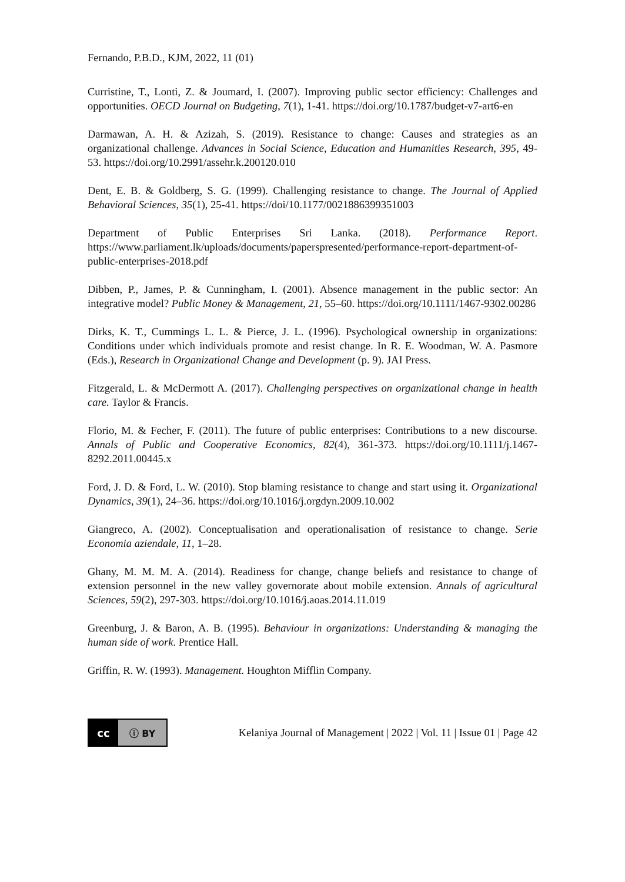Fernando, P.B.D., KJM, 2022, 11 (01)
Curristine, T., Lonti, Z. & Joumard, I. (2007). Improving public sector efficiency: Challenges and opportunities. OECD Journal on Budgeting, 7(1), 1-41. https://doi.org/10.1787/budget-v7-art6-en
Darmawan, A. H. & Azizah, S. (2019). Resistance to change: Causes and strategies as an organizational challenge. Advances in Social Science, Education and Humanities Research, 395, 49-53. https://doi.org/10.2991/assehr.k.200120.010
Dent, E. B. & Goldberg, S. G. (1999). Challenging resistance to change. The Journal of Applied Behavioral Sciences, 35(1), 25-41. https://doi/10.1177/0021886399351003
Department of Public Enterprises Sri Lanka. (2018). Performance Report. https://www.parliament.lk/uploads/documents/paperspresented/performance-report-department-of-public-enterprises-2018.pdf
Dibben, P., James, P. & Cunningham, I. (2001). Absence management in the public sector: An integrative model? Public Money & Management, 21, 55–60. https://doi.org/10.1111/1467-9302.00286
Dirks, K. T., Cummings L. L. & Pierce, J. L. (1996). Psychological ownership in organizations: Conditions under which individuals promote and resist change. In R. E. Woodman, W. A. Pasmore (Eds.), Research in Organizational Change and Development (p. 9). JAI Press.
Fitzgerald, L. & McDermott A. (2017). Challenging perspectives on organizational change in health care. Taylor & Francis.
Florio, M. & Fecher, F. (2011). The future of public enterprises: Contributions to a new discourse. Annals of Public and Cooperative Economics, 82(4), 361-373. https://doi.org/10.1111/j.1467-8292.2011.00445.x
Ford, J. D. & Ford, L. W. (2010). Stop blaming resistance to change and start using it. Organizational Dynamics, 39(1), 24–36. https://doi.org/10.1016/j.orgdyn.2009.10.002
Giangreco, A. (2002). Conceptualisation and operationalisation of resistance to change. Serie Economia aziendale, 11, 1–28.
Ghany, M. M. M. A. (2014). Readiness for change, change beliefs and resistance to change of extension personnel in the new valley governorate about mobile extension. Annals of agricultural Sciences, 59(2), 297-303. https://doi.org/10.1016/j.aoas.2014.11.019
Greenburg, J. & Baron, A. B. (1995). Behaviour in organizations: Understanding & managing the human side of work. Prentice Hall.
Griffin, R. W. (1993). Management. Houghton Mifflin Company.
cc ⓘ BY
Kelaniya Journal of Management | 2022 | Vol. 11 | Issue 01 | Page 42